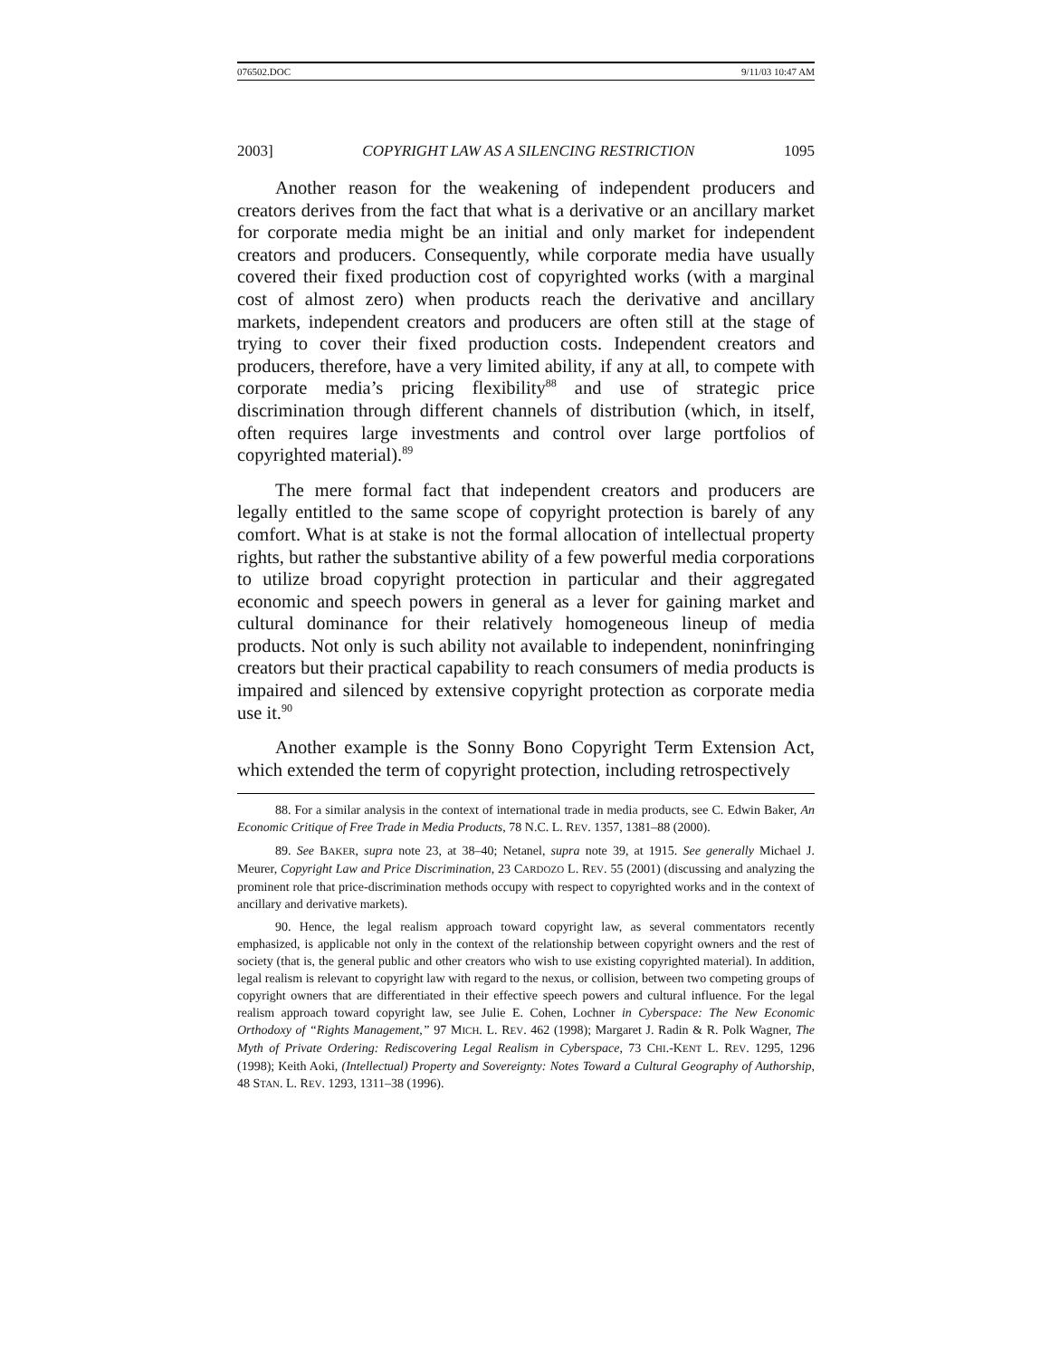076502.DOC 9/11/03 10:47 AM
2003] COPYRIGHT LAW AS A SILENCING RESTRICTION 1095
Another reason for the weakening of independent producers and creators derives from the fact that what is a derivative or an ancillary market for corporate media might be an initial and only market for independent creators and producers. Consequently, while corporate media have usually covered their fixed production cost of copyrighted works (with a marginal cost of almost zero) when products reach the derivative and ancillary markets, independent creators and producers are often still at the stage of trying to cover their fixed production costs. Independent creators and producers, therefore, have a very limited ability, if any at all, to compete with corporate media’s pricing flexibility<sup>88</sup> and use of strategic price discrimination through different channels of distribution (which, in itself, often requires large investments and control over large portfolios of copyrighted material).<sup>89</sup>
The mere formal fact that independent creators and producers are legally entitled to the same scope of copyright protection is barely of any comfort. What is at stake is not the formal allocation of intellectual property rights, but rather the substantive ability of a few powerful media corporations to utilize broad copyright protection in particular and their aggregated economic and speech powers in general as a lever for gaining market and cultural dominance for their relatively homogeneous lineup of media products. Not only is such ability not available to independent, noninfringing creators but their practical capability to reach consumers of media products is impaired and silenced by extensive copyright protection as corporate media use it.<sup>90</sup>
Another example is the Sonny Bono Copyright Term Extension Act, which extended the term of copyright protection, including retrospectively
88. For a similar analysis in the context of international trade in media products, see C. Edwin Baker, An Economic Critique of Free Trade in Media Products, 78 N.C. L. REV. 1357, 1381–88 (2000).
89. See BAKER, supra note 23, at 38–40; Netanel, supra note 39, at 1915. See generally Michael J. Meurer, Copyright Law and Price Discrimination, 23 CARDOZO L. REV. 55 (2001) (discussing and analyzing the prominent role that price-discrimination methods occupy with respect to copyrighted works and in the context of ancillary and derivative markets).
90. Hence, the legal realism approach toward copyright law, as several commentators recently emphasized, is applicable not only in the context of the relationship between copyright owners and the rest of society (that is, the general public and other creators who wish to use existing copyrighted material). In addition, legal realism is relevant to copyright law with regard to the nexus, or collision, between two competing groups of copyright owners that are differentiated in their effective speech powers and cultural influence. For the legal realism approach toward copyright law, see Julie E. Cohen, Lochner in Cyberspace: The New Economic Orthodoxy of “Rights Management,” 97 MICH. L. REV. 462 (1998); Margaret J. Radin & R. Polk Wagner, The Myth of Private Ordering: Rediscovering Legal Realism in Cyberspace, 73 CHI.-KENT L. REV. 1295, 1296 (1998); Keith Aoki, (Intellectual) Property and Sovereignty: Notes Toward a Cultural Geography of Authorship, 48 STAN. L. REV. 1293, 1311–38 (1996).